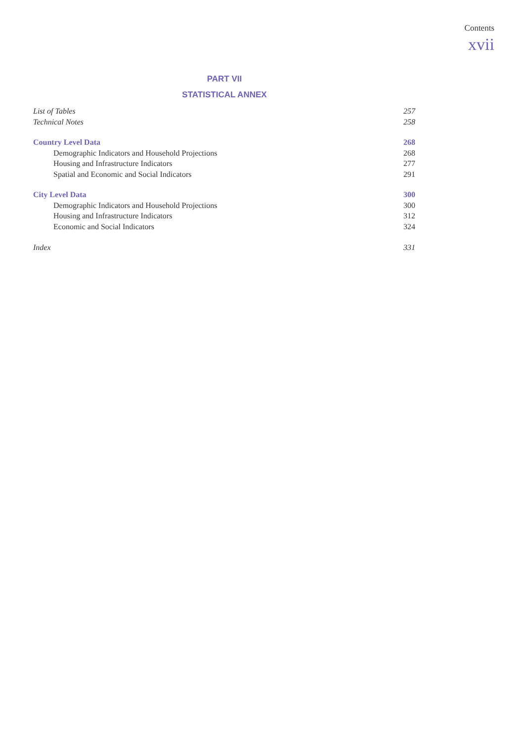Contents
xvii
PART VII
STATISTICAL ANNEX
List of Tables 257
Technical Notes 258
Country Level Data 268
Demographic Indicators and Household Projections 268
Housing and Infrastructure Indicators 277
Spatial and Economic and Social Indicators 291
City Level Data 300
Demographic Indicators and Household Projections 300
Housing and Infrastructure Indicators 312
Economic and Social Indicators 324
Index 331